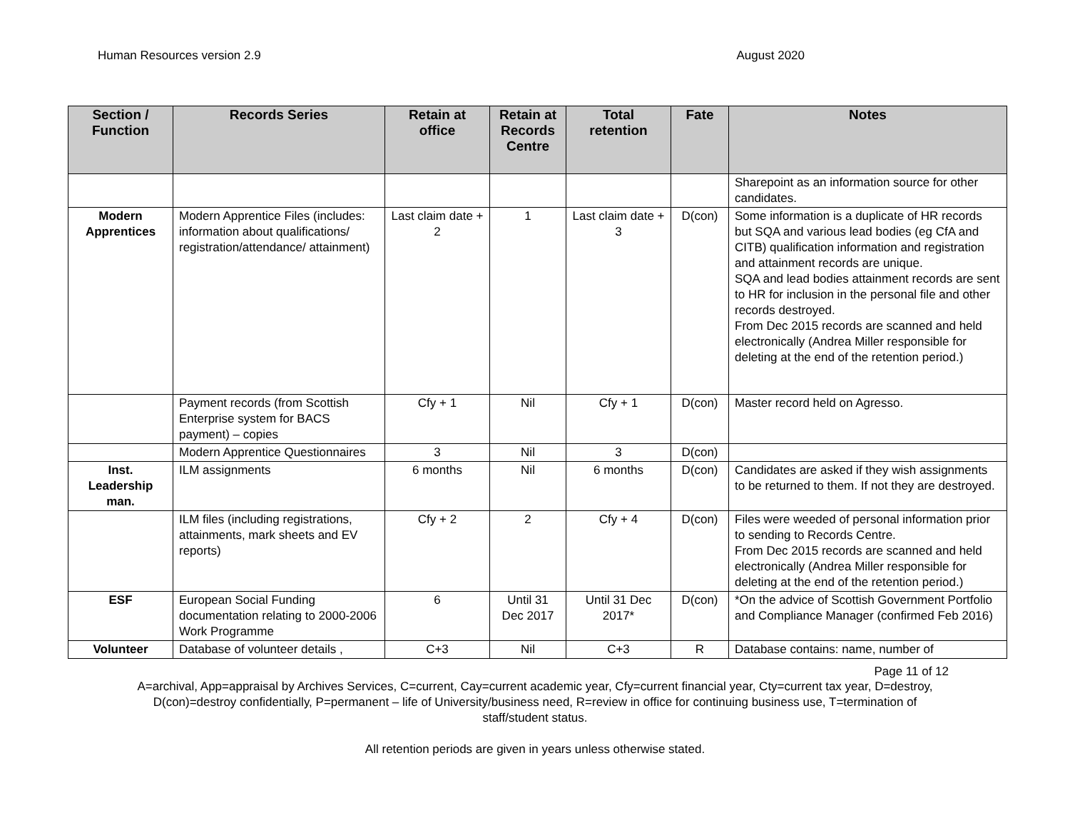Human Resources version 2.9 August 2020
| Section / Function | Records Series | Retain at office | Retain at Records Centre | Total retention | Fate | Notes |
| --- | --- | --- | --- | --- | --- | --- |
| | | | | | | Sharepoint as an information source for other candidates. |
| Modern Apprentices | Modern Apprentice Files (includes: information about qualifications/ registration/attendance/ attainment) | Last claim date + 2 | 1 | Last claim date + 3 | D(con) | Some information is a duplicate of HR records but SQA and various lead bodies (eg CfA and CITB) qualification information and registration and attainment records are unique. SQA and lead bodies attainment records are sent to HR for inclusion in the personal file and other records destroyed. From Dec 2015 records are scanned and held electronically (Andrea Miller responsible for deleting at the end of the retention period.) |
| | Payment records (from Scottish Enterprise system for BACS payment) – copies | Cfy + 1 | Nil | Cfy + 1 | D(con) | Master record held on Agresso. |
| | Modern Apprentice Questionnaires | 3 | Nil | 3 | D(con) | |
| Inst. Leadership man. | ILM assignments | 6 months | Nil | 6 months | D(con) | Candidates are asked if they wish assignments to be returned to them. If not they are destroyed. |
| | ILM files (including registrations, attainments, mark sheets and EV reports) | Cfy + 2 | 2 | Cfy + 4 | D(con) | Files were weeded of personal information prior to sending to Records Centre. From Dec 2015 records are scanned and held electronically (Andrea Miller responsible for deleting at the end of the retention period.) |
| ESF | European Social Funding documentation relating to 2000-2006 Work Programme | 6 | Until 31 Dec 2017 | Until 31 Dec 2017* | D(con) | *On the advice of Scottish Government Portfolio and Compliance Manager (confirmed Feb 2016) |
| Volunteer | Database of volunteer details , | C+3 | Nil | C+3 | R | Database contains: name, number of |
Page 11 of 12
A=archival, App=appraisal by Archives Services, C=current, Cay=current academic year, Cfy=current financial year, Cty=current tax year, D=destroy, D(con)=destroy confidentially, P=permanent – life of University/business need, R=review in office for continuing business use, T=termination of staff/student status.
All retention periods are given in years unless otherwise stated.